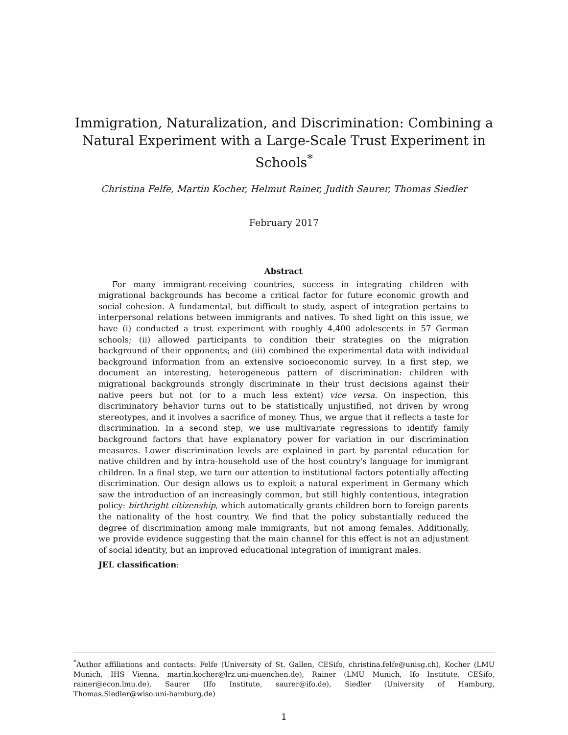Immigration, Naturalization, and Discrimination: Combining a Natural Experiment with a Large-Scale Trust Experiment in Schools<sup>*</sup>
Christina Felfe, Martin Kocher, Helmut Rainer, Judith Saurer, Thomas Siedler
February 2017
Abstract
For many immigrant-receiving countries, success in integrating children with migrational backgrounds has become a critical factor for future economic growth and social cohesion. A fundamental, but difficult to study, aspect of integration pertains to interpersonal relations between immigrants and natives. To shed light on this issue, we have (i) conducted a trust experiment with roughly 4,400 adolescents in 57 German schools; (ii) allowed participants to condition their strategies on the migration background of their opponents; and (iii) combined the experimental data with individual background information from an extensive socioeconomic survey. In a first step, we document an interesting, heterogeneous pattern of discrimination: children with migrational backgrounds strongly discriminate in their trust decisions against their native peers but not (or to a much less extent) vice versa. On inspection, this discriminatory behavior turns out to be statistically unjustified, not driven by wrong stereotypes, and it involves a sacrifice of money. Thus, we argue that it reflects a taste for discrimination. In a second step, we use multivariate regressions to identify family background factors that have explanatory power for variation in our discrimination measures. Lower discrimination levels are explained in part by parental education for native children and by intra-household use of the host country's language for immigrant children. In a final step, we turn our attention to institutional factors potentially affecting discrimination. Our design allows us to exploit a natural experiment in Germany which saw the introduction of an increasingly common, but still highly contentious, integration policy: birthright citizenship, which automatically grants children born to foreign parents the nationality of the host country. We find that the policy substantially reduced the degree of discrimination among male immigrants, but not among females. Additionally, we provide evidence suggesting that the main channel for this effect is not an adjustment of social identity, but an improved educational integration of immigrant males.
JEL classification:
<sup>*</sup> Author affiliations and contacts: Felfe (University of St. Gallen, CESifo, christina.felfe@unisg.ch), Kocher (LMU Munich, IHS Vienna, martin.kocher@lrz.uni-muenchen.de), Rainer (LMU Munich, Ifo Institute, CESifo, rainer@econ.lmu.de), Saurer (Ifo Institute, saurer@ifo.de), Siedler (University of Hamburg, Thomas.Siedler@wiso.uni-hamburg.de)
1